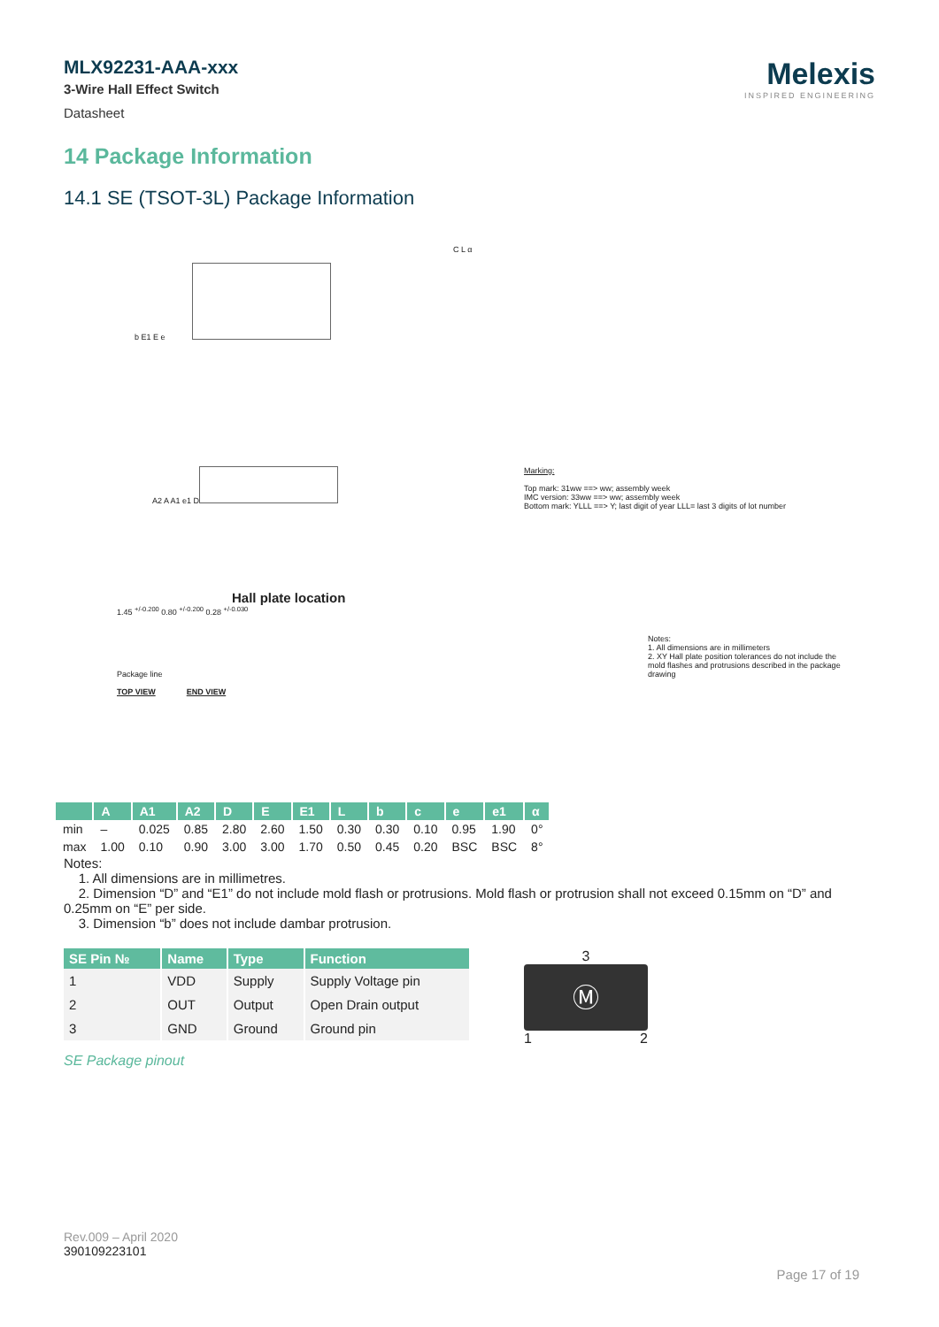MLX92231-AAA-xxx
3-Wire Hall Effect Switch
Datasheet
Melexis
INSPIRED ENGINEERING
14 Package Information
14.1 SE (TSOT-3L) Package Information
b E1 E e
C L α
A2 A A1 e1 D
Marking:
Top mark: 31ww ==> ww; assembly week
IMC version: 33ww ==> ww; assembly week
Bottom mark: YLLL ==> Y; last digit of year LLL= last 3 digits of lot number
Hall plate location
1.45 <sup>+/-0.200</sup> 0.80 <sup>+/-0.200</sup> 0.28 <sup>+/-0.030</sup>
Package line
TOP VIEW END VIEW
Notes:
1. All dimensions are in millimeters
2. XY Hall plate position tolerances do not include the mold flashes and protrusions described in the package drawing
| | A | A1 | A2 | D | E | E1 | L | b | c | e | e1 | α |
| --- | --- | --- | --- | --- | --- | --- | --- | --- | --- | --- | --- | --- |
| min | – | 0.025 | 0.85 | 2.80 | 2.60 | 1.50 | 0.30 | 0.30 | 0.10 | 0.95 | 1.90 | 0° |
| max | 1.00 | 0.10 | 0.90 | 3.00 | 3.00 | 1.70 | 0.50 | 0.45 | 0.20 | BSC | BSC | 8° |
Notes:
1. All dimensions are in millimetres.
2. Dimension “D” and “E1” do not include mold flash or protrusions. Mold flash or protrusion shall not exceed 0.15mm on “D” and 0.25mm on “E” per side.
3. Dimension “b” does not include dambar protrusion.
| SE Pin № | Name | Type | Function |
| --- | --- | --- | --- |
| 1 | VDD | Supply | Supply Voltage pin |
| 2 | OUT | Output | Open Drain output |
| 3 | GND | Ground | Ground pin |
SE Package pinout
3
Ⓜ
1 2
Rev.009 – April 2020
390109223101
Page 17 of 19